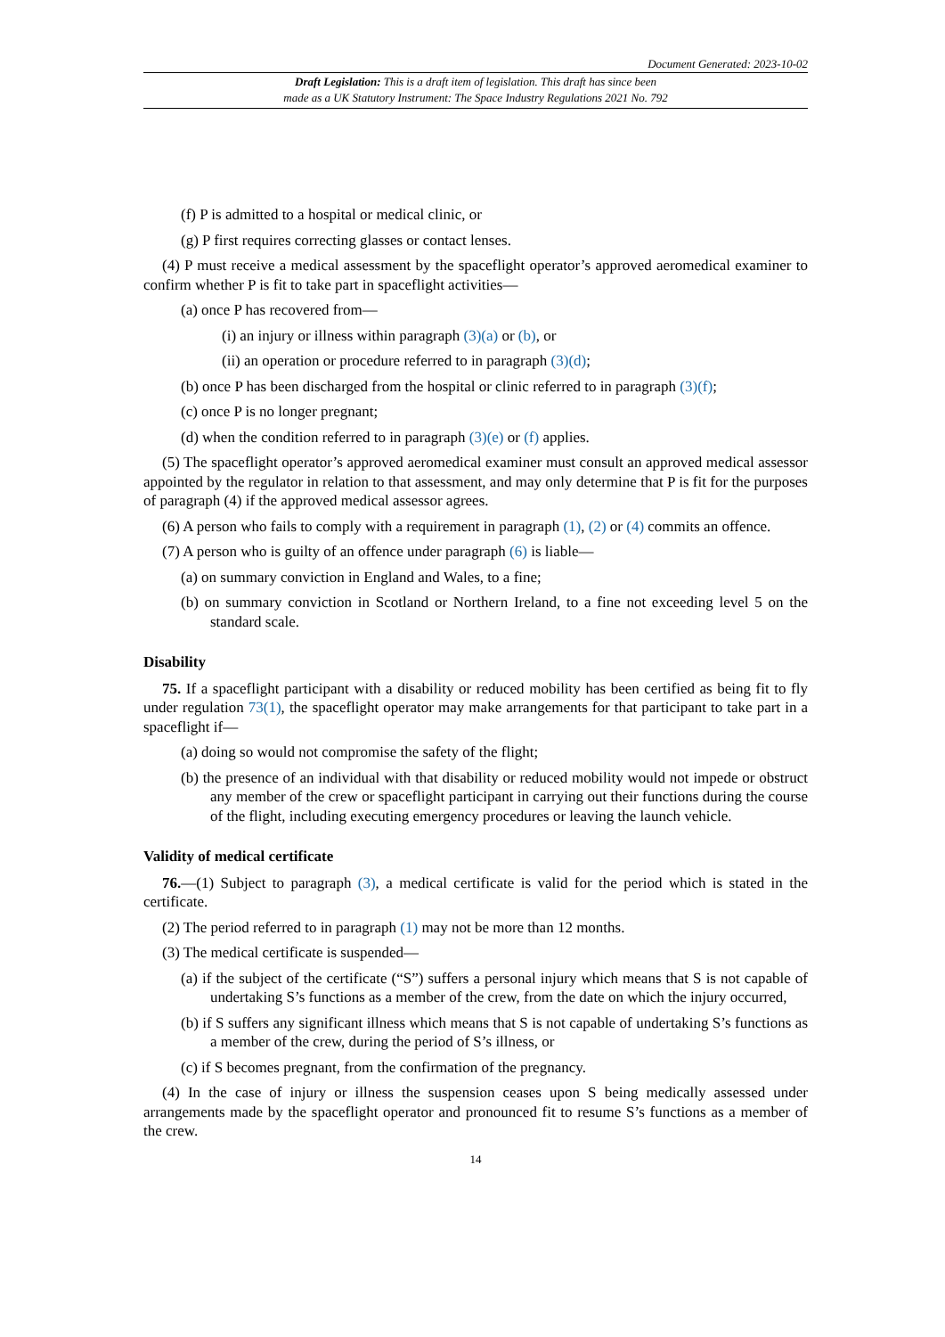Document Generated: 2023-10-02
Draft Legislation: This is a draft item of legislation. This draft has since been
made as a UK Statutory Instrument: The Space Industry Regulations 2021 No. 792
(f) P is admitted to a hospital or medical clinic, or
(g) P first requires correcting glasses or contact lenses.
(4) P must receive a medical assessment by the spaceflight operator’s approved aeromedical examiner to confirm whether P is fit to take part in spaceflight activities—
(a) once P has recovered from—
(i) an injury or illness within paragraph (3)(a) or (b), or
(ii) an operation or procedure referred to in paragraph (3)(d);
(b) once P has been discharged from the hospital or clinic referred to in paragraph (3)(f);
(c) once P is no longer pregnant;
(d) when the condition referred to in paragraph (3)(e) or (f) applies.
(5) The spaceflight operator’s approved aeromedical examiner must consult an approved medical assessor appointed by the regulator in relation to that assessment, and may only determine that P is fit for the purposes of paragraph (4) if the approved medical assessor agrees.
(6) A person who fails to comply with a requirement in paragraph (1), (2) or (4) commits an offence.
(7) A person who is guilty of an offence under paragraph (6) is liable—
(a) on summary conviction in England and Wales, to a fine;
(b) on summary conviction in Scotland or Northern Ireland, to a fine not exceeding level 5 on the standard scale.
Disability
75. If a spaceflight participant with a disability or reduced mobility has been certified as being fit to fly under regulation 73(1), the spaceflight operator may make arrangements for that participant to take part in a spaceflight if—
(a) doing so would not compromise the safety of the flight;
(b) the presence of an individual with that disability or reduced mobility would not impede or obstruct any member of the crew or spaceflight participant in carrying out their functions during the course of the flight, including executing emergency procedures or leaving the launch vehicle.
Validity of medical certificate
76.—(1) Subject to paragraph (3), a medical certificate is valid for the period which is stated in the certificate.
(2) The period referred to in paragraph (1) may not be more than 12 months.
(3) The medical certificate is suspended—
(a) if the subject of the certificate (“S”) suffers a personal injury which means that S is not capable of undertaking S’s functions as a member of the crew, from the date on which the injury occurred,
(b) if S suffers any significant illness which means that S is not capable of undertaking S’s functions as a member of the crew, during the period of S’s illness, or
(c) if S becomes pregnant, from the confirmation of the pregnancy.
(4) In the case of injury or illness the suspension ceases upon S being medically assessed under arrangements made by the spaceflight operator and pronounced fit to resume S’s functions as a member of the crew.
14